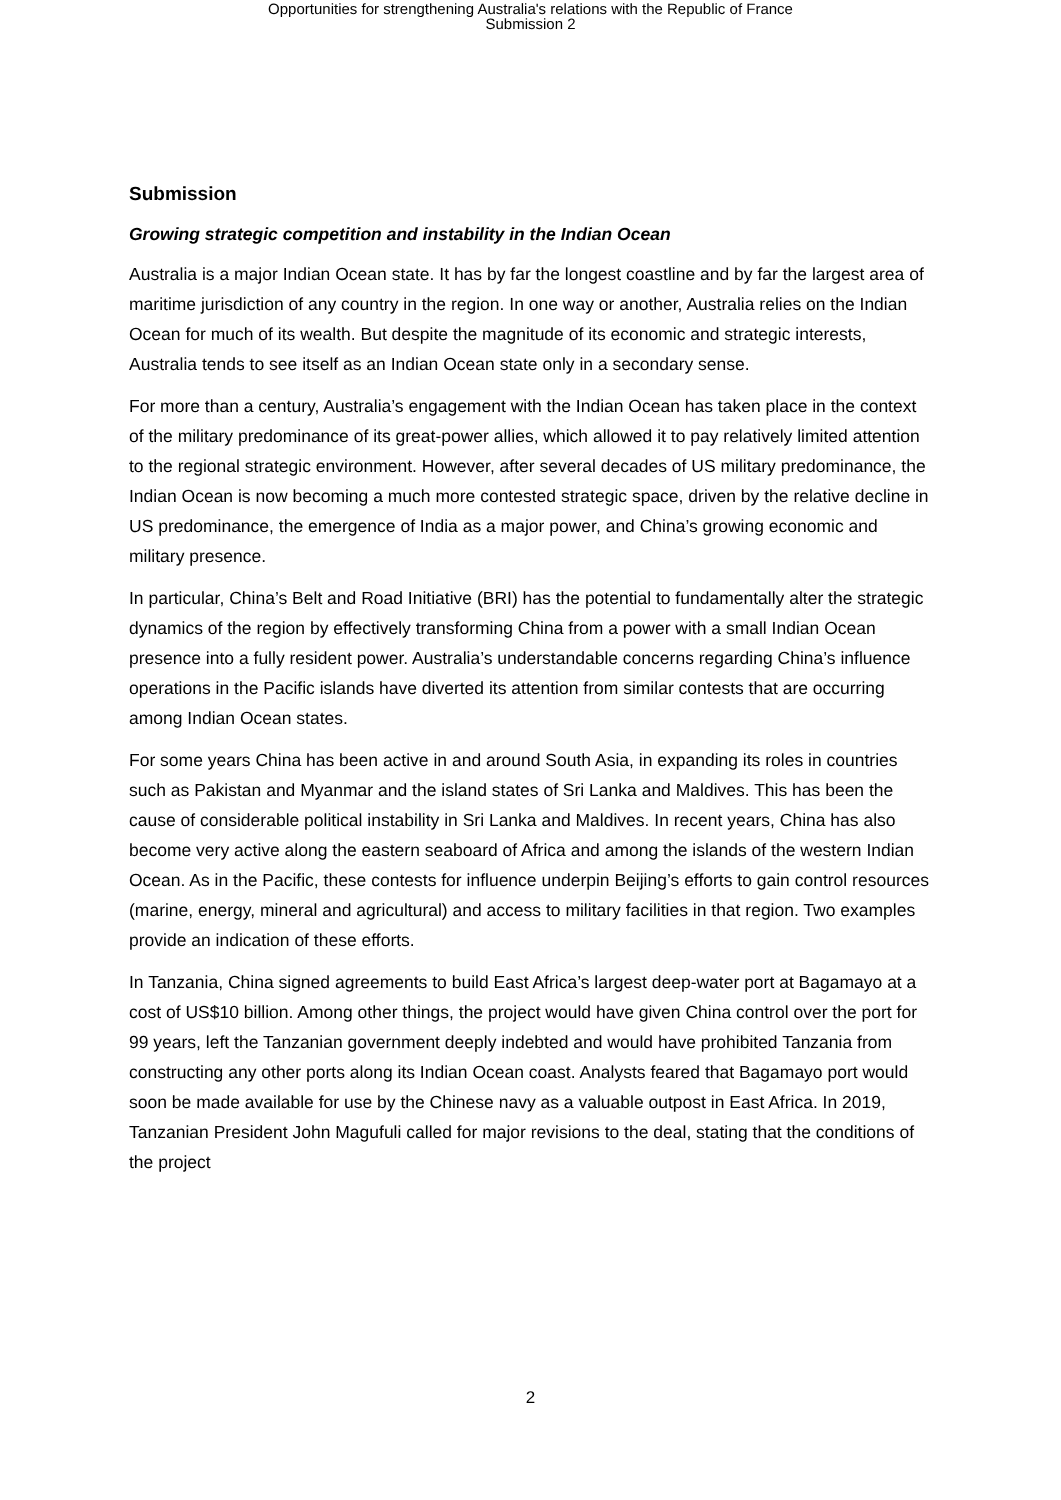Opportunities for strengthening Australia's relations with the Republic of France
Submission 2
Submission
Growing strategic competition and instability in the Indian Ocean
Australia is a major Indian Ocean state. It has by far the longest coastline and by far the largest area of maritime jurisdiction of any country in the region. In one way or another, Australia relies on the Indian Ocean for much of its wealth. But despite the magnitude of its economic and strategic interests, Australia tends to see itself as an Indian Ocean state only in a secondary sense.
For more than a century, Australia’s engagement with the Indian Ocean has taken place in the context of the military predominance of its great-power allies, which allowed it to pay relatively limited attention to the regional strategic environment. However, after several decades of US military predominance, the Indian Ocean is now becoming a much more contested strategic space, driven by the relative decline in US predominance, the emergence of India as a major power, and China’s growing economic and military presence.
In particular, China’s Belt and Road Initiative (BRI) has the potential to fundamentally alter the strategic dynamics of the region by effectively transforming China from a power with a small Indian Ocean presence into a fully resident power. Australia’s understandable concerns regarding China’s influence operations in the Pacific islands have diverted its attention from similar contests that are occurring among Indian Ocean states.
For some years China has been active in and around South Asia, in expanding its roles in countries such as Pakistan and Myanmar and the island states of Sri Lanka and Maldives. This has been the cause of considerable political instability in Sri Lanka and Maldives. In recent years, China has also become very active along the eastern seaboard of Africa and among the islands of the western Indian Ocean. As in the Pacific, these contests for influence underpin Beijing’s efforts to gain control resources (marine, energy, mineral and agricultural) and access to military facilities in that region. Two examples provide an indication of these efforts.
In Tanzania, China signed agreements to build East Africa’s largest deep-water port at Bagamayo at a cost of US$10 billion. Among other things, the project would have given China control over the port for 99 years, left the Tanzanian government deeply indebted and would have prohibited Tanzania from constructing any other ports along its Indian Ocean coast. Analysts feared that Bagamayo port would soon be made available for use by the Chinese navy as a valuable outpost in East Africa. In 2019, Tanzanian President John Magufuli called for major revisions to the deal, stating that the conditions of the project
2